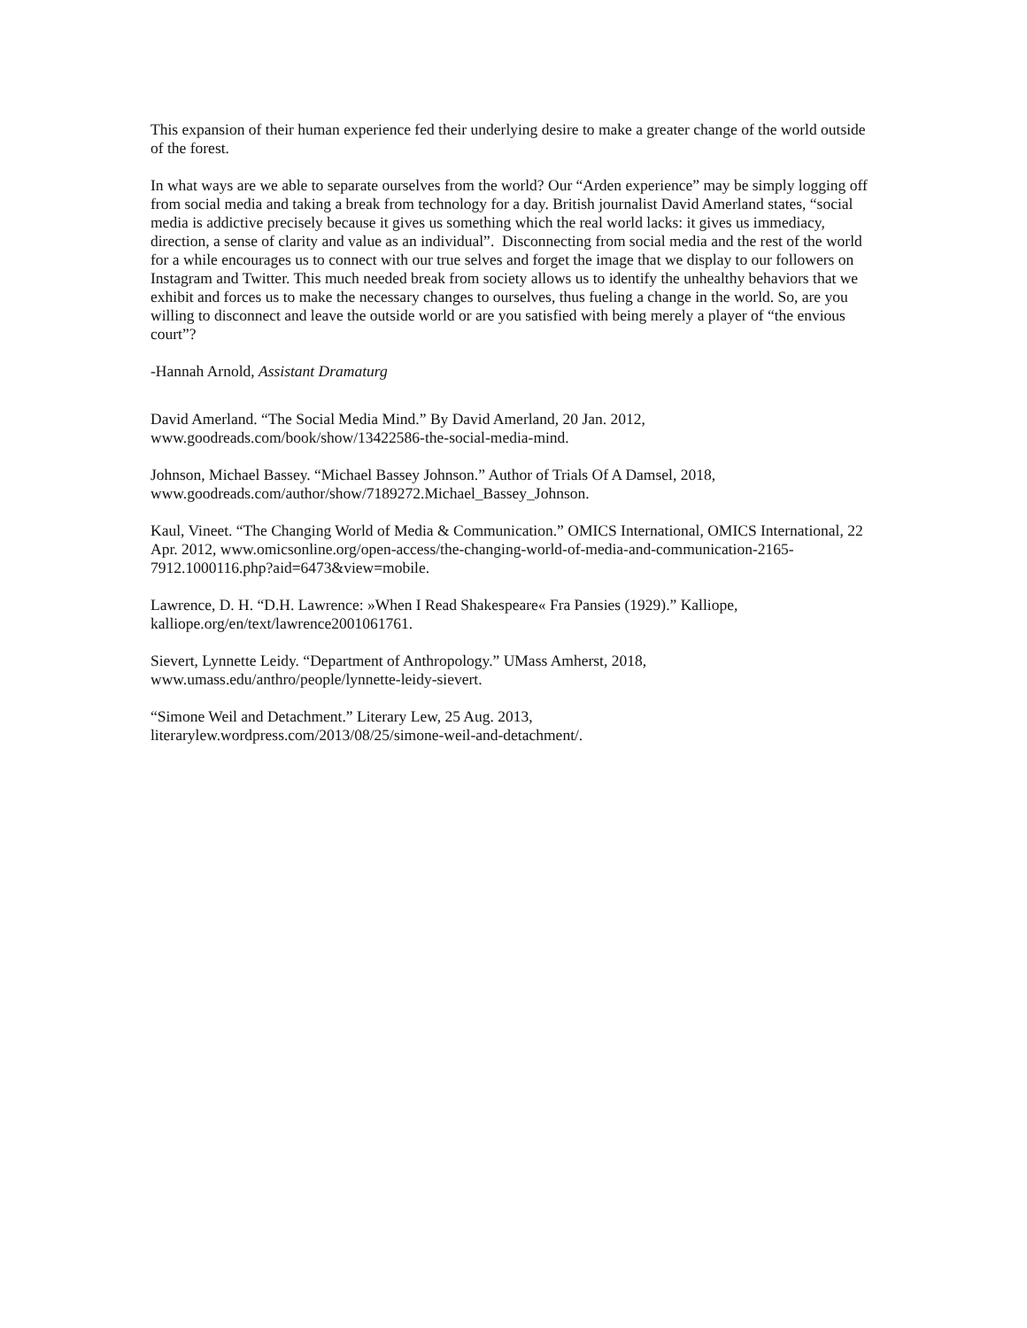This expansion of their human experience fed their underlying desire to make a greater change of the world outside of the forest.
In what ways are we able to separate ourselves from the world? Our “Arden experience” may be simply logging off from social media and taking a break from technology for a day. British journalist David Amerland states, “social media is addictive precisely because it gives us something which the real world lacks: it gives us immediacy, direction, a sense of clarity and value as an individual”. Disconnecting from social media and the rest of the world for a while encourages us to connect with our true selves and forget the image that we display to our followers on Instagram and Twitter. This much needed break from society allows us to identify the unhealthy behaviors that we exhibit and forces us to make the necessary changes to ourselves, thus fueling a change in the world. So, are you willing to disconnect and leave the outside world or are you satisfied with being merely a player of “the envious court”?
-Hannah Arnold, Assistant Dramaturg
David Amerland. “The Social Media Mind.” By David Amerland, 20 Jan. 2012,
www.goodreads.com/book/show/13422586-the-social-media-mind.
Johnson, Michael Bassey. “Michael Bassey Johnson.” Author of Trials Of A Damsel, 2018,
www.goodreads.com/author/show/7189272.Michael_Bassey_Johnson.
Kaul, Vineet. “The Changing World of Media & Communication.” OMICS International, OMICS International, 22 Apr. 2012, www.omicsonline.org/open-access/the-changing-world-of-media-and-communication-2165-7912.1000116.php?aid=6473&view=mobile.
Lawrence, D. H. “D.H. Lawrence: »When I Read Shakespeare« Fra Pansies (1929).” Kalliope,
kalliope.org/en/text/lawrence2001061761.
Sievert, Lynnette Leidy. “Department of Anthropology.” UMass Amherst, 2018,
www.umass.edu/anthro/people/lynnette-leidy-sievert.
“Simone Weil and Detachment.” Literary Lew, 25 Aug. 2013,
literarylew.wordpress.com/2013/08/25/simone-weil-and-detachment/.